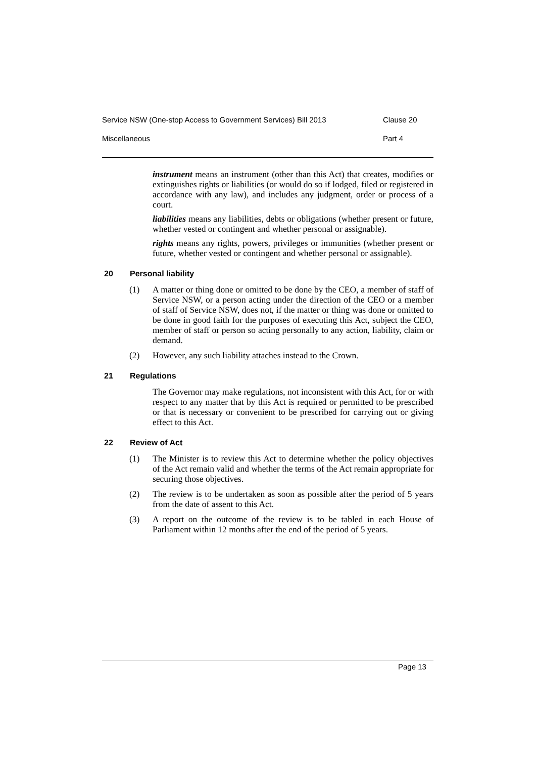Service NSW (One-stop Access to Government Services) Bill 2013 Clause 20
Miscellaneous Part 4
instrument means an instrument (other than this Act) that creates, modifies or extinguishes rights or liabilities (or would do so if lodged, filed or registered in accordance with any law), and includes any judgment, order or process of a court.
liabilities means any liabilities, debts or obligations (whether present or future, whether vested or contingent and whether personal or assignable).
rights means any rights, powers, privileges or immunities (whether present or future, whether vested or contingent and whether personal or assignable).
20 Personal liability
(1) A matter or thing done or omitted to be done by the CEO, a member of staff of Service NSW, or a person acting under the direction of the CEO or a member of staff of Service NSW, does not, if the matter or thing was done or omitted to be done in good faith for the purposes of executing this Act, subject the CEO, member of staff or person so acting personally to any action, liability, claim or demand.
(2) However, any such liability attaches instead to the Crown.
21 Regulations
The Governor may make regulations, not inconsistent with this Act, for or with respect to any matter that by this Act is required or permitted to be prescribed or that is necessary or convenient to be prescribed for carrying out or giving effect to this Act.
22 Review of Act
(1) The Minister is to review this Act to determine whether the policy objectives of the Act remain valid and whether the terms of the Act remain appropriate for securing those objectives.
(2) The review is to be undertaken as soon as possible after the period of 5 years from the date of assent to this Act.
(3) A report on the outcome of the review is to be tabled in each House of Parliament within 12 months after the end of the period of 5 years.
Page 13